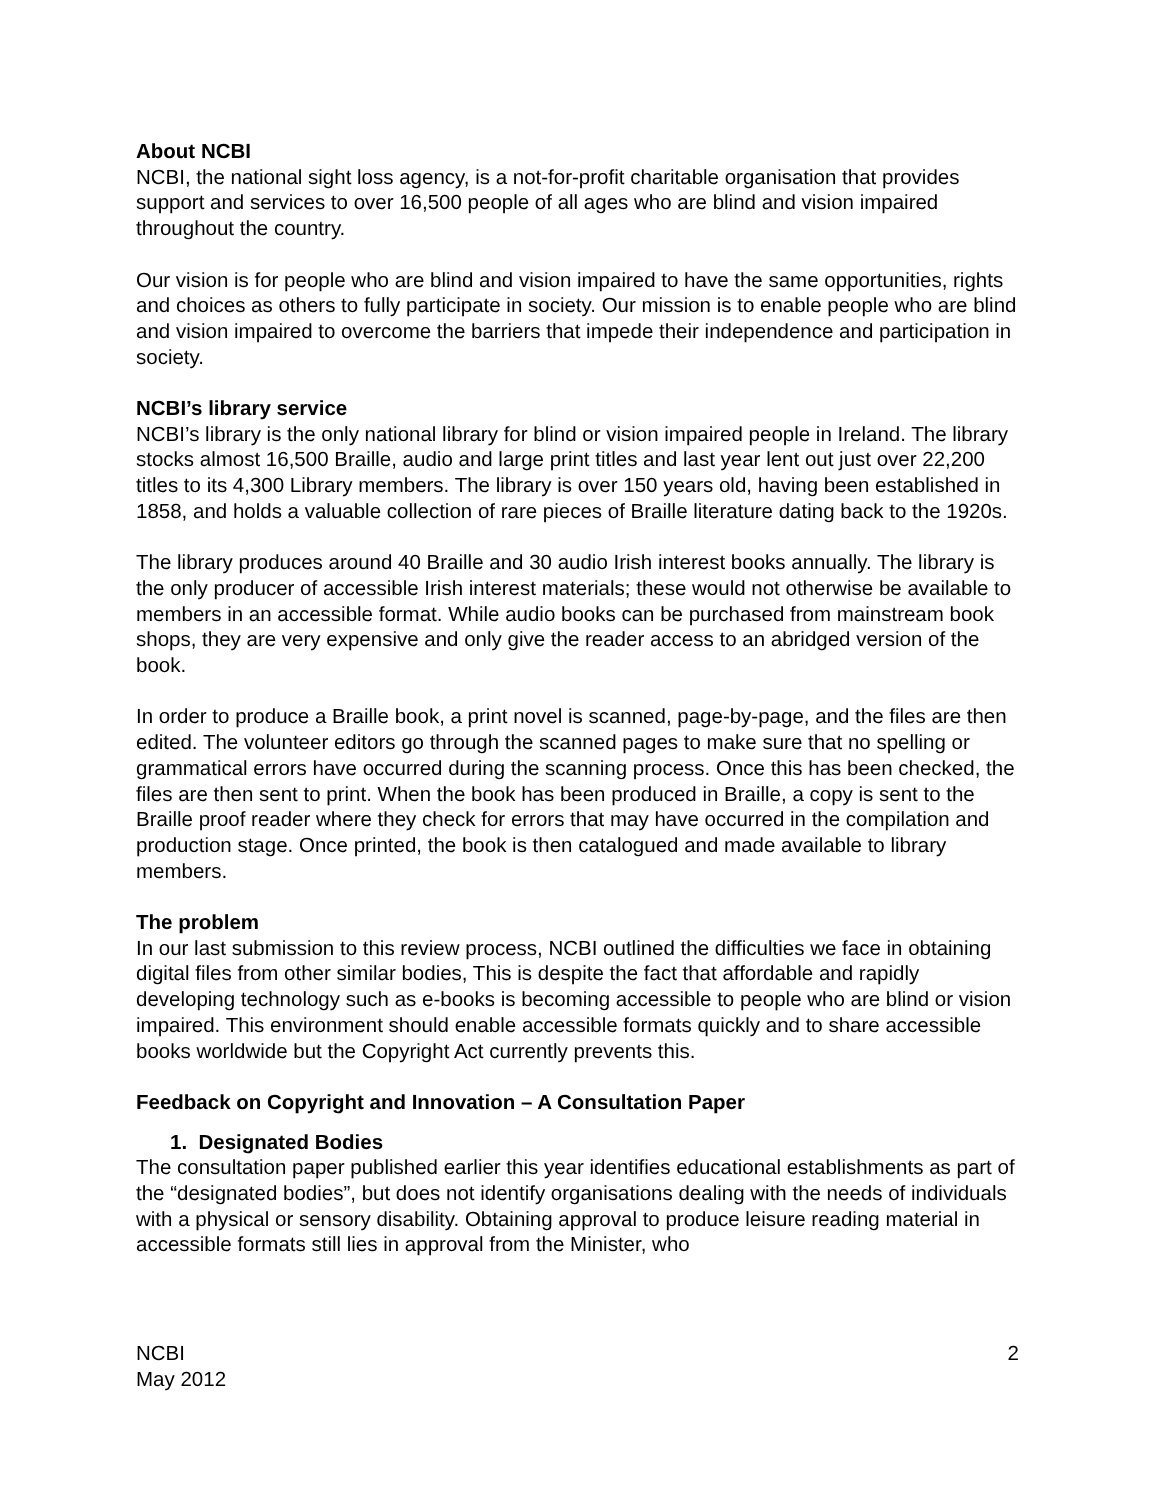About NCBI
NCBI, the national sight loss agency, is a not-for-profit charitable organisation that provides support and services to over 16,500 people of all ages who are blind and vision impaired throughout the country.
Our vision is for people who are blind and vision impaired to have the same opportunities, rights and choices as others to fully participate in society. Our mission is to enable people who are blind and vision impaired to overcome the barriers that impede their independence and participation in society.
NCBI’s library service
NCBI’s library is the only national library for blind or vision impaired people in Ireland. The library stocks almost 16,500 Braille, audio and large print titles and last year lent out just over 22,200 titles to its 4,300 Library members. The library is over 150 years old, having been established in 1858, and holds a valuable collection of rare pieces of Braille literature dating back to the 1920s.
The library produces around 40 Braille and 30 audio Irish interest books annually. The library is the only producer of accessible Irish interest materials; these would not otherwise be available to members in an accessible format. While audio books can be purchased from mainstream book shops, they are very expensive and only give the reader access to an abridged version of the book.
In order to produce a Braille book, a print novel is scanned, page-by-page, and the files are then edited. The volunteer editors go through the scanned pages to make sure that no spelling or grammatical errors have occurred during the scanning process. Once this has been checked, the files are then sent to print. When the book has been produced in Braille, a copy is sent to the Braille proof reader where they check for errors that may have occurred in the compilation and production stage. Once printed, the book is then catalogued and made available to library members.
The problem
In our last submission to this review process, NCBI outlined the difficulties we face in obtaining digital files from other similar bodies, This is despite the fact that affordable and rapidly developing technology such as e-books is becoming accessible to people who are blind or vision impaired. This environment should enable accessible formats quickly and to share accessible books worldwide but the Copyright Act currently prevents this.
Feedback on Copyright and Innovation – A Consultation Paper
1. Designated Bodies
The consultation paper published earlier this year identifies educational establishments as part of the “designated bodies”, but does not identify organisations dealing with the needs of individuals with a physical or sensory disability. Obtaining approval to produce leisure reading material in accessible formats still lies in approval from the Minister, who
NCBI
May 2012
2